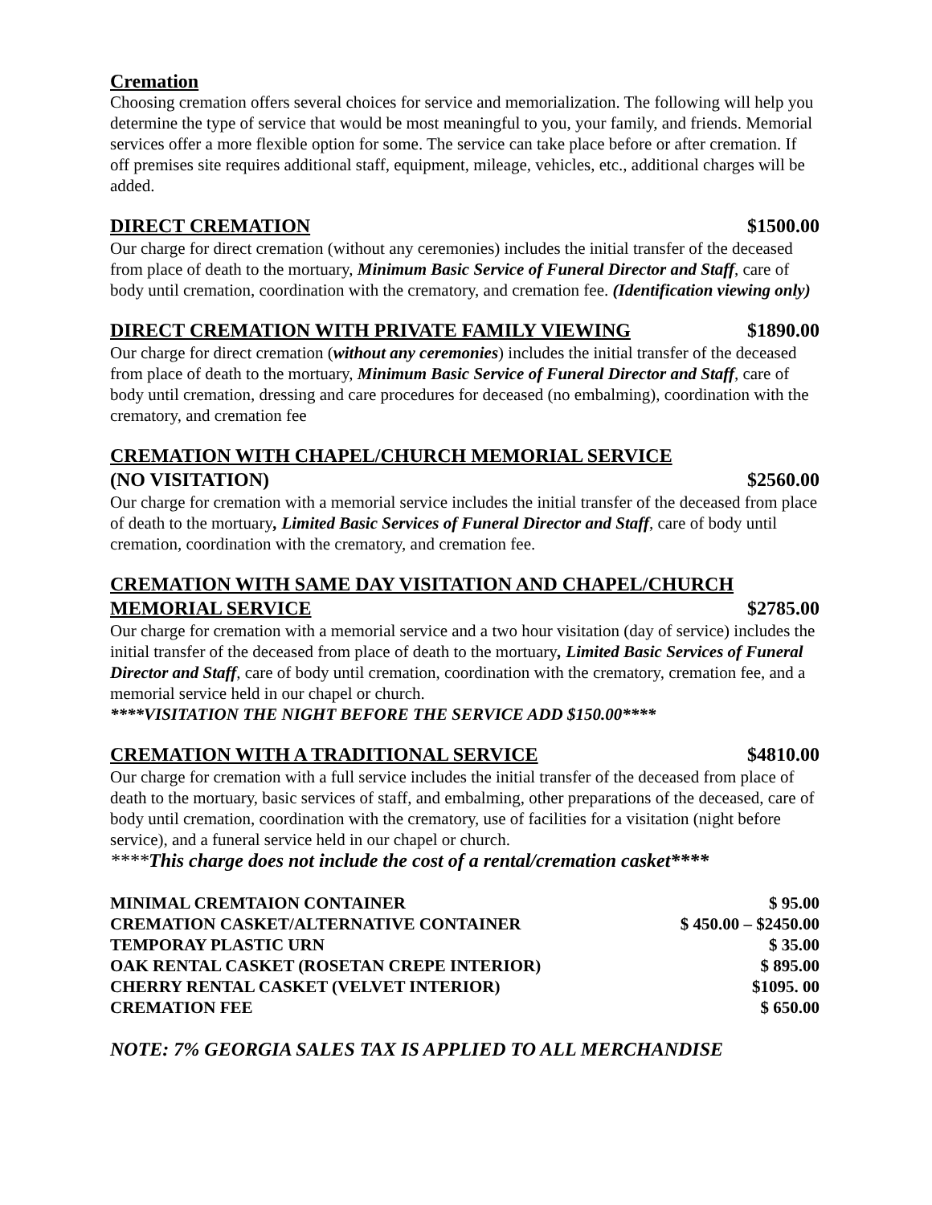Cremation
Choosing cremation offers several choices for service and memorialization. The following will help you determine the type of service that would be most meaningful to you, your family, and friends. Memorial services offer a more flexible option for some. The service can take place before or after cremation. If off premises site requires additional staff, equipment, mileage, vehicles, etc., additional charges will be added.
DIRECT CREMATION $1500.00
Our charge for direct cremation (without any ceremonies) includes the initial transfer of the deceased from place of death to the mortuary, Minimum Basic Service of Funeral Director and Staff, care of body until cremation, coordination with the crematory, and cremation fee. (Identification viewing only)
DIRECT CREMATION WITH PRIVATE FAMILY VIEWING $1890.00
Our charge for direct cremation (without any ceremonies) includes the initial transfer of the deceased from place of death to the mortuary, Minimum Basic Service of Funeral Director and Staff, care of body until cremation, dressing and care procedures for deceased (no embalming), coordination with the crematory, and cremation fee
CREMATION WITH CHAPEL/CHURCH MEMORIAL SERVICE
(NO VISITATION) $2560.00
Our charge for cremation with a memorial service includes the initial transfer of the deceased from place of death to the mortuary, Limited Basic Services of Funeral Director and Staff, care of body until cremation, coordination with the crematory, and cremation fee.
CREMATION WITH SAME DAY VISITATION AND CHAPEL/CHURCH
MEMORIAL SERVICE $2785.00
Our charge for cremation with a memorial service and a two hour visitation (day of service) includes the initial transfer of the deceased from place of death to the mortuary, Limited Basic Services of Funeral Director and Staff, care of body until cremation, coordination with the crematory, cremation fee, and a memorial service held in our chapel or church.
****VISITATION THE NIGHT BEFORE THE SERVICE ADD $150.00****
CREMATION WITH A TRADITIONAL SERVICE $4810.00
Our charge for cremation with a full service includes the initial transfer of the deceased from place of death to the mortuary, basic services of staff, and embalming, other preparations of the deceased, care of body until cremation, coordination with the crematory, use of facilities for a visitation (night before service), and a funeral service held in our chapel or church.
****This charge does not include the cost of a rental/cremation casket****
| MINIMAL CREMTAION CONTAINER | $ 95.00 |
| CREMATION CASKET/ALTERNATIVE CONTAINER | $ 450.00 – $2450.00 |
| TEMPORAY PLASTIC URN | $ 35.00 |
| OAK RENTAL CASKET (ROSETAN CREPE INTERIOR) | $ 895.00 |
| CHERRY RENTAL CASKET (VELVET INTERIOR) | $1095. 00 |
| CREMATION FEE | $ 650.00 |
NOTE: 7% GEORGIA SALES TAX IS APPLIED TO ALL MERCHANDISE